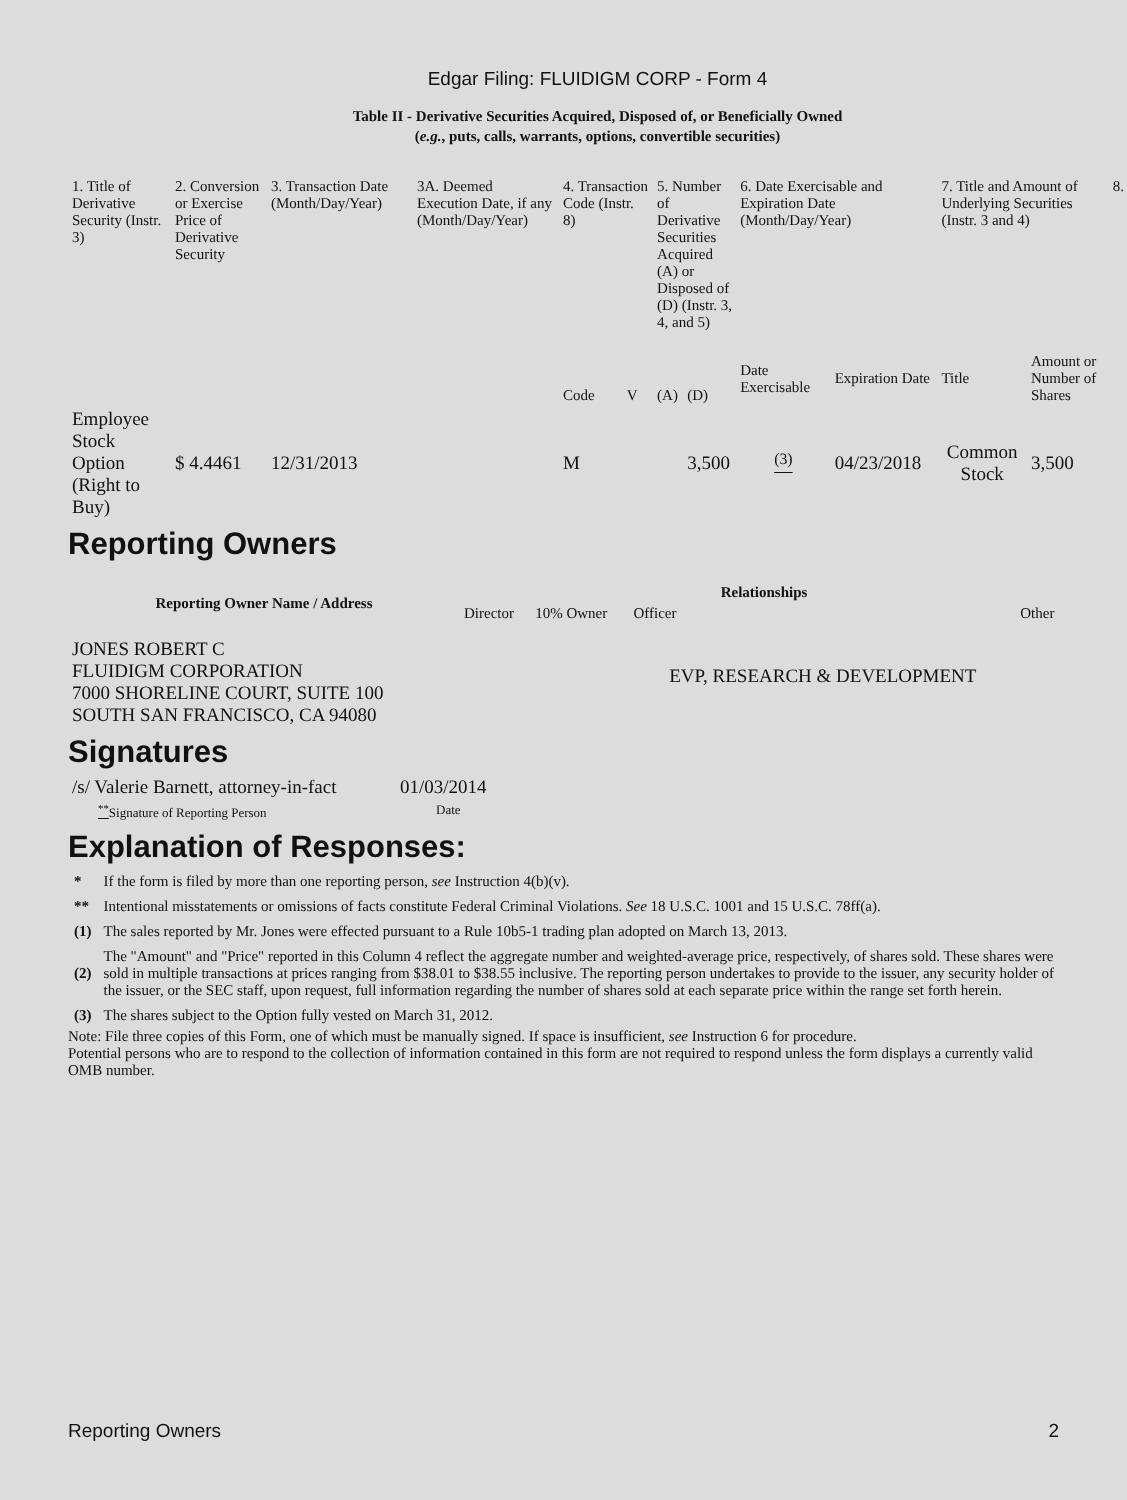Edgar Filing: FLUIDIGM CORP - Form 4
Table II - Derivative Securities Acquired, Disposed of, or Beneficially Owned
(e.g., puts, calls, warrants, options, convertible securities)
| 1. Title of Derivative Security (Instr. 3) | 2. Conversion or Exercise Price of Derivative Security | 3. Transaction Date (Month/Day/Year) | 3A. Deemed Execution Date, if any (Month/Day/Year) | 4. Transaction Code (Instr. 8) | | 5. Number of Derivative Securities Acquired (A) or Disposed of (D) (Instr. 3, 4, and 5) | | 6. Date Exercisable and Expiration Date (Month/Day/Year) | | 7. Title and Amount of Underlying Securities (Instr. 3 and 4) | | 8. |
| --- | --- | --- | --- | --- | --- | --- | --- | --- | --- | --- | --- | --- |
| | | | | Code | V | (A) | (D) | Date Exercisable | Expiration Date | Title | Amount or Number of Shares | |
| Employee Stock Option (Right to Buy) | $ 4.4461 | 12/31/2013 | | M | | | 3,500 | <sup>(3)</sup> | 04/23/2018 | Common Stock | 3,500 | |
Reporting Owners
| Reporting Owner Name / Address | Relationships | | | |
| --- | --- | --- | --- | --- |
| | Director | 10% Owner | Officer | Other |
| JONES ROBERT C FLUIDIGM CORPORATION 7000 SHORELINE COURT, SUITE 100 SOUTH SAN FRANCISCO, CA 94080 | | | EVP, RESEARCH & DEVELOPMENT | |
Signatures
| /s/ Valerie Barnett, attorney-in-fact | 01/03/2014 |
| <sup>**</sup> Signature of Reporting Person | Date |
Explanation of Responses:
| * | If the form is filed by more than one reporting person, see Instruction 4(b)(v). |
| ** | Intentional misstatements or omissions of facts constitute Federal Criminal Violations. See 18 U.S.C. 1001 and 15 U.S.C. 78ff(a). |
| (1) | The sales reported by Mr. Jones were effected pursuant to a Rule 10b5-1 trading plan adopted on March 13, 2013. |
| (2) | The "Amount" and "Price" reported in this Column 4 reflect the aggregate number and weighted-average price, respectively, of shares sold. These shares were sold in multiple transactions at prices ranging from $38.01 to $38.55 inclusive. The reporting person undertakes to provide to the issuer, any security holder of the issuer, or the SEC staff, upon request, full information regarding the number of shares sold at each separate price within the range set forth herein. |
| (3) | The shares subject to the Option fully vested on March 31, 2012. |
Note: File three copies of this Form, one of which must be manually signed. If space is insufficient, see Instruction 6 for procedure.
Potential persons who are to respond to the collection of information contained in this form are not required to respond unless the form displays a currently valid OMB number.
Reporting Owners 2